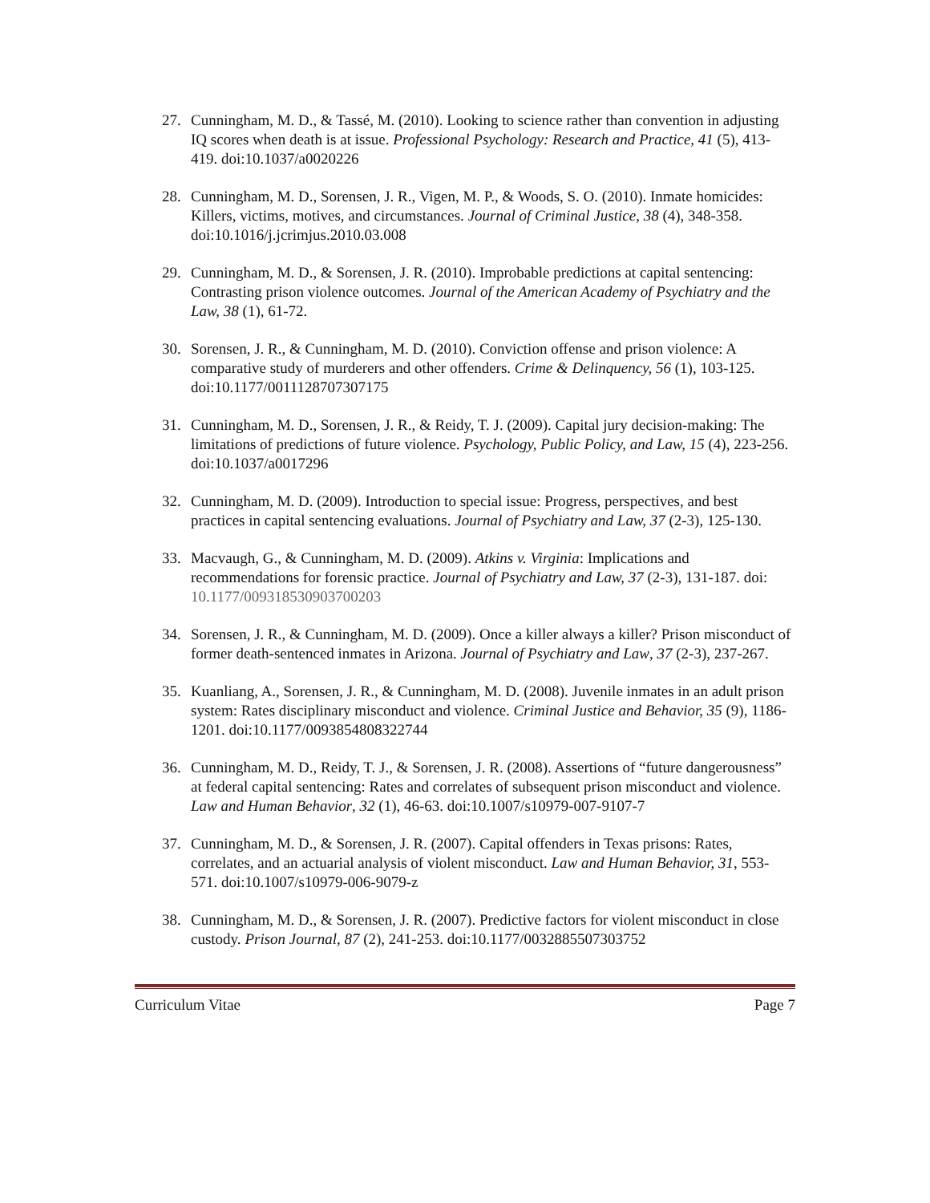27. Cunningham, M. D., & Tassé, M. (2010). Looking to science rather than convention in adjusting IQ scores when death is at issue. Professional Psychology: Research and Practice, 41 (5), 413-419. doi:10.1037/a0020226
28. Cunningham, M. D., Sorensen, J. R., Vigen, M. P., & Woods, S. O. (2010). Inmate homicides: Killers, victims, motives, and circumstances. Journal of Criminal Justice, 38 (4), 348-358. doi:10.1016/j.jcrimjus.2010.03.008
29. Cunningham, M. D., & Sorensen, J. R. (2010). Improbable predictions at capital sentencing: Contrasting prison violence outcomes. Journal of the American Academy of Psychiatry and the Law, 38 (1), 61-72.
30. Sorensen, J. R., & Cunningham, M. D. (2010). Conviction offense and prison violence: A comparative study of murderers and other offenders. Crime & Delinquency, 56 (1), 103-125. doi:10.1177/0011128707307175
31. Cunningham, M. D., Sorensen, J. R., & Reidy, T. J. (2009). Capital jury decision-making: The limitations of predictions of future violence. Psychology, Public Policy, and Law, 15 (4), 223-256. doi:10.1037/a0017296
32. Cunningham, M. D. (2009). Introduction to special issue: Progress, perspectives, and best practices in capital sentencing evaluations. Journal of Psychiatry and Law, 37 (2-3), 125-130.
33. Macvaugh, G., & Cunningham, M. D. (2009). Atkins v. Virginia: Implications and recommendations for forensic practice. Journal of Psychiatry and Law, 37 (2-3), 131-187. doi: 10.1177/009318530903700203
34. Sorensen, J. R., & Cunningham, M. D. (2009). Once a killer always a killer? Prison misconduct of former death-sentenced inmates in Arizona. Journal of Psychiatry and Law, 37 (2-3), 237-267.
35. Kuanliang, A., Sorensen, J. R., & Cunningham, M. D. (2008). Juvenile inmates in an adult prison system: Rates disciplinary misconduct and violence. Criminal Justice and Behavior, 35 (9), 1186-1201. doi:10.1177/0093854808322744
36. Cunningham, M. D., Reidy, T. J., & Sorensen, J. R. (2008). Assertions of “future dangerousness” at federal capital sentencing: Rates and correlates of subsequent prison misconduct and violence. Law and Human Behavior, 32 (1), 46-63. doi:10.1007/s10979-007-9107-7
37. Cunningham, M. D., & Sorensen, J. R. (2007). Capital offenders in Texas prisons: Rates, correlates, and an actuarial analysis of violent misconduct. Law and Human Behavior, 31, 553-571. doi:10.1007/s10979-006-9079-z
38. Cunningham, M. D., & Sorensen, J. R. (2007). Predictive factors for violent misconduct in close custody. Prison Journal, 87 (2), 241-253. doi:10.1177/0032885507303752
Curriculum Vitae Page 7